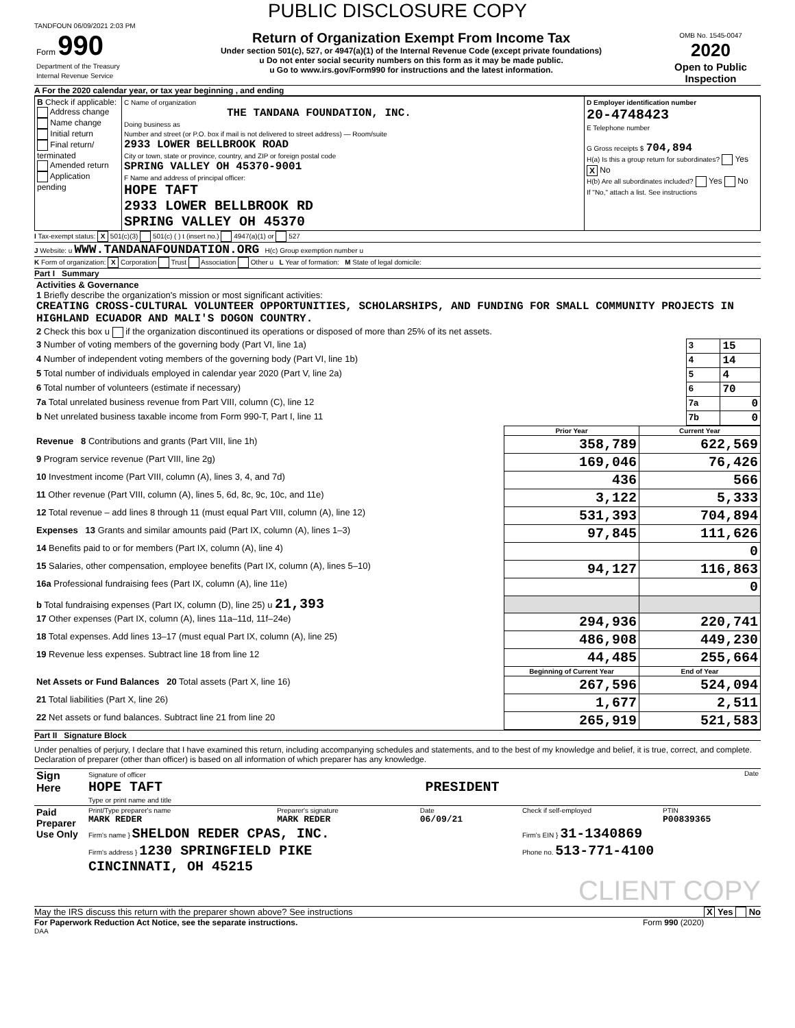PUBLIC DISCLOSURE COPY
TANDFOUN 06/09/2021 2:03 PM
| Form 990 Department of the Treasury Internal Revenue Service | Return of Organization Exempt From Income Tax Under section 501(c), 527, or 4947(a)(1) of the Internal Revenue Code (except private foundations) u Do not enter social security numbers on this form as it may be made public. u Go to www.irs.gov/Form990 for instructions and the latest information. | OMB No. 1545-0047 2020 Open to Public Inspection |
A For the 2020 calendar year, or tax year beginning , and ending
| B Check if applicable: Address change Name change Initial return Final return/ terminated Amended return Application pending | C Name of organization THE TANDANA FOUNDATION, INC. Doing business as Number and street (or P.O. box if mail is not delivered to street address) — Room/suite 2933 LOWER BELLBROOK ROAD City or town, state or province, country, and ZIP or foreign postal code SPRING VALLEY OH 45370-9001 F Name and address of principal officer: HOPE TAFT 2933 LOWER BELLBROOK RD SPRING VALLEY OH 45370 | D Employer identification number 20-4748423 E Telephone number G Gross receipts $ 704,894 H(a) Is this a group return for subordinates? Yes X No H(b) Are all subordinates included? Yes No If "No," attach a list. See instructions |
I Tax-exempt status: X 501(c)(3) 501(c) ( ) t (insert no.) 4947(a)(1) or 527
J Website: u WWW.TANDANAFOUNDATION.ORG H(c) Group exemption number u
K Form of organization: X Corporation Trust Association Other u L Year of formation: M State of legal domicile:
Part I Summary
| Activities & Governance 1 Briefly describe the organization's mission or most significant activities: CREATING CROSS-CULTURAL VOLUNTEER OPPORTUNITIES, SCHOLARSHIPS, AND FUNDING FOR SMALL COMMUNITY PROJECTS IN HIGHLAND ECUADOR AND MALI'S DOGON COUNTRY. | | |
| 2 Check this box u if the organization discontinued its operations or disposed of more than 25% of its net assets. | | |
| 3 Number of voting members of the governing body (Part VI, line 1a) | 3 | 15 |
| 4 Number of independent voting members of the governing body (Part VI, line 1b) | 4 | 14 |
| 5 Total number of individuals employed in calendar year 2020 (Part V, line 2a) | 5 | 4 |
| 6 Total number of volunteers (estimate if necessary) | 6 | 70 |
| 7a Total unrelated business revenue from Part VIII, column (C), line 12 | 7a | 0 |
| b Net unrelated business taxable income from Form 990-T, Part I, line 11 | 7b | 0 |
| | Prior Year | Current Year |
| --- | --- | --- |
| Revenue 8 Contributions and grants (Part VIII, line 1h) | 358,789 | 622,569 |
| 9 Program service revenue (Part VIII, line 2g) | 169,046 | 76,426 |
| 10 Investment income (Part VIII, column (A), lines 3, 4, and 7d) | 436 | 566 |
| 11 Other revenue (Part VIII, column (A), lines 5, 6d, 8c, 9c, 10c, and 11e) | 3,122 | 5,333 |
| 12 Total revenue – add lines 8 through 11 (must equal Part VIII, column (A), line 12) | 531,393 | 704,894 |
| Expenses 13 Grants and similar amounts paid (Part IX, column (A), lines 1–3) | 97,845 | 111,626 |
| 14 Benefits paid to or for members (Part IX, column (A), line 4) | | 0 |
| 15 Salaries, other compensation, employee benefits (Part IX, column (A), lines 5–10) | 94,127 | 116,863 |
| 16a Professional fundraising fees (Part IX, column (A), line 11e) | | 0 |
| b Total fundraising expenses (Part IX, column (D), line 25) u 21,393 | | |
| 17 Other expenses (Part IX, column (A), lines 11a–11d, 11f–24e) | 294,936 | 220,741 |
| 18 Total expenses. Add lines 13–17 (must equal Part IX, column (A), line 25) | 486,908 | 449,230 |
| 19 Revenue less expenses. Subtract line 18 from line 12 | 44,485 | 255,664 |
| | Beginning of Current Year | End of Year |
| Net Assets or Fund Balances 20 Total assets (Part X, line 16) | 267,596 | 524,094 |
| 21 Total liabilities (Part X, line 26) | 1,677 | 2,511 |
| 22 Net assets or fund balances. Subtract line 21 from line 20 | 265,919 | 521,583 |
Part II Signature Block
Under penalties of perjury, I declare that I have examined this return, including accompanying schedules and statements, and to the best of my knowledge and belief, it is true, correct, and complete. Declaration of preparer (other than officer) is based on all information of which preparer has any knowledge.
| Sign Here | Signature of officer Date HOPE TAFT PRESIDENT Type or print name and title |
| Paid Preparer Use Only | Print/Type preparer's name MARK REDER | Preparer's signature MARK REDER | Date 06/09/21 | Check if self-employed | PTIN P00839365 |
| | Firm's name } SHELDON REDER CPAS, INC. | | | Firm's EIN } 31-1340869 | |
| | Firm's address } 1230 SPRINGFIELD PIKE CINCINNATI, OH 45215 | | | Phone no. 513-771-4100 | |
CLIENT COPY
May the IRS discuss this return with the preparer shown above? See instructions X Yes No
For Paperwork Reduction Act Notice, see the separate instructions. Form 990 (2020)
DAA